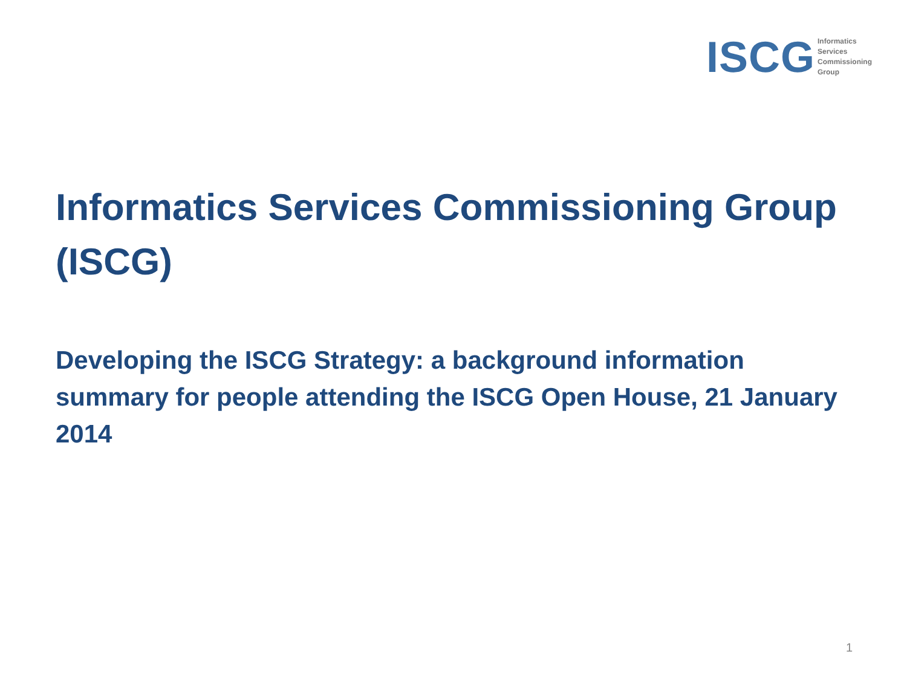ISCG
Informatics
Services
Commissioning
Group
Informatics Services Commissioning Group (ISCG)
Developing the ISCG Strategy: a background information summary for people attending the ISCG Open House, 21 January 2014
1